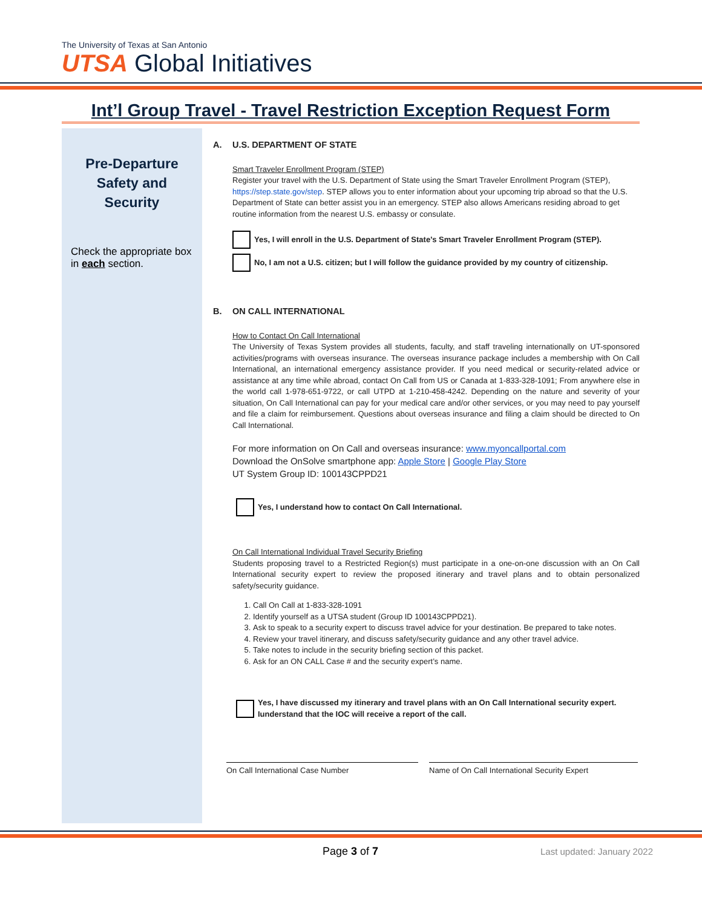The University of Texas at San Antonio
UTSA Global Initiatives
Int’l Group Travel - Travel Restriction Exception Request Form
Pre-Departure
Safety and
Security
Check the appropriate box in each section.
A. U.S. DEPARTMENT OF STATE
Smart Traveler Enrollment Program (STEP)
Register your travel with the U.S. Department of State using the Smart Traveler Enrollment Program (STEP), https://step.state.gov/step. STEP allows you to enter information about your upcoming trip abroad so that the U.S. Department of State can better assist you in an emergency. STEP also allows Americans residing abroad to get routine information from the nearest U.S. embassy or consulate.
Yes, I will enroll in the U.S. Department of State’s Smart Traveler Enrollment Program (STEP).
No, I am not a U.S. citizen; but I will follow the guidance provided by my country of citizenship.
B. ON CALL INTERNATIONAL
How to Contact On Call International
The University of Texas System provides all students, faculty, and staff traveling internationally on UT-sponsored activities/programs with overseas insurance. The overseas insurance package includes a membership with On Call International, an international emergency assistance provider. If you need medical or security-related advice or assistance at any time while abroad, contact On Call from US or Canada at 1-833-328-1091; From anywhere else in the world call 1-978-651-9722, or call UTPD at 1-210-458-4242. Depending on the nature and severity of your situation, On Call International can pay for your medical care and/or other services, or you may need to pay yourself and file a claim for reimbursement. Questions about overseas insurance and filing a claim should be directed to On Call International.
For more information on On Call and overseas insurance: www.myoncallportal.com
Download the OnSolve smartphone app: Apple Store | Google Play Store
UT System Group ID: 100143CPPD21
Yes, I understand how to contact On Call International.
On Call International Individual Travel Security Briefing
Students proposing travel to a Restricted Region(s) must participate in a one-on-one discussion with an On Call International security expert to review the proposed itinerary and travel plans and to obtain personalized safety/security guidance.
1. Call On Call at 1-833-328-1091
2. Identify yourself as a UTSA student (Group ID 100143CPPD21).
3. Ask to speak to a security expert to discuss travel advice for your destination. Be prepared to take notes.
4. Review your travel itinerary, and discuss safety/security guidance and any other travel advice.
5. Take notes to include in the security briefing section of this packet.
6. Ask for an ON CALL Case # and the security expert’s name.
Yes, I have discussed my itinerary and travel plans with an On Call International security expert. Iunderstand that the IOC will receive a report of the call.
On Call International Case Number Name of On Call International Security Expert
Page 3 of 7
Last updated: January 2022